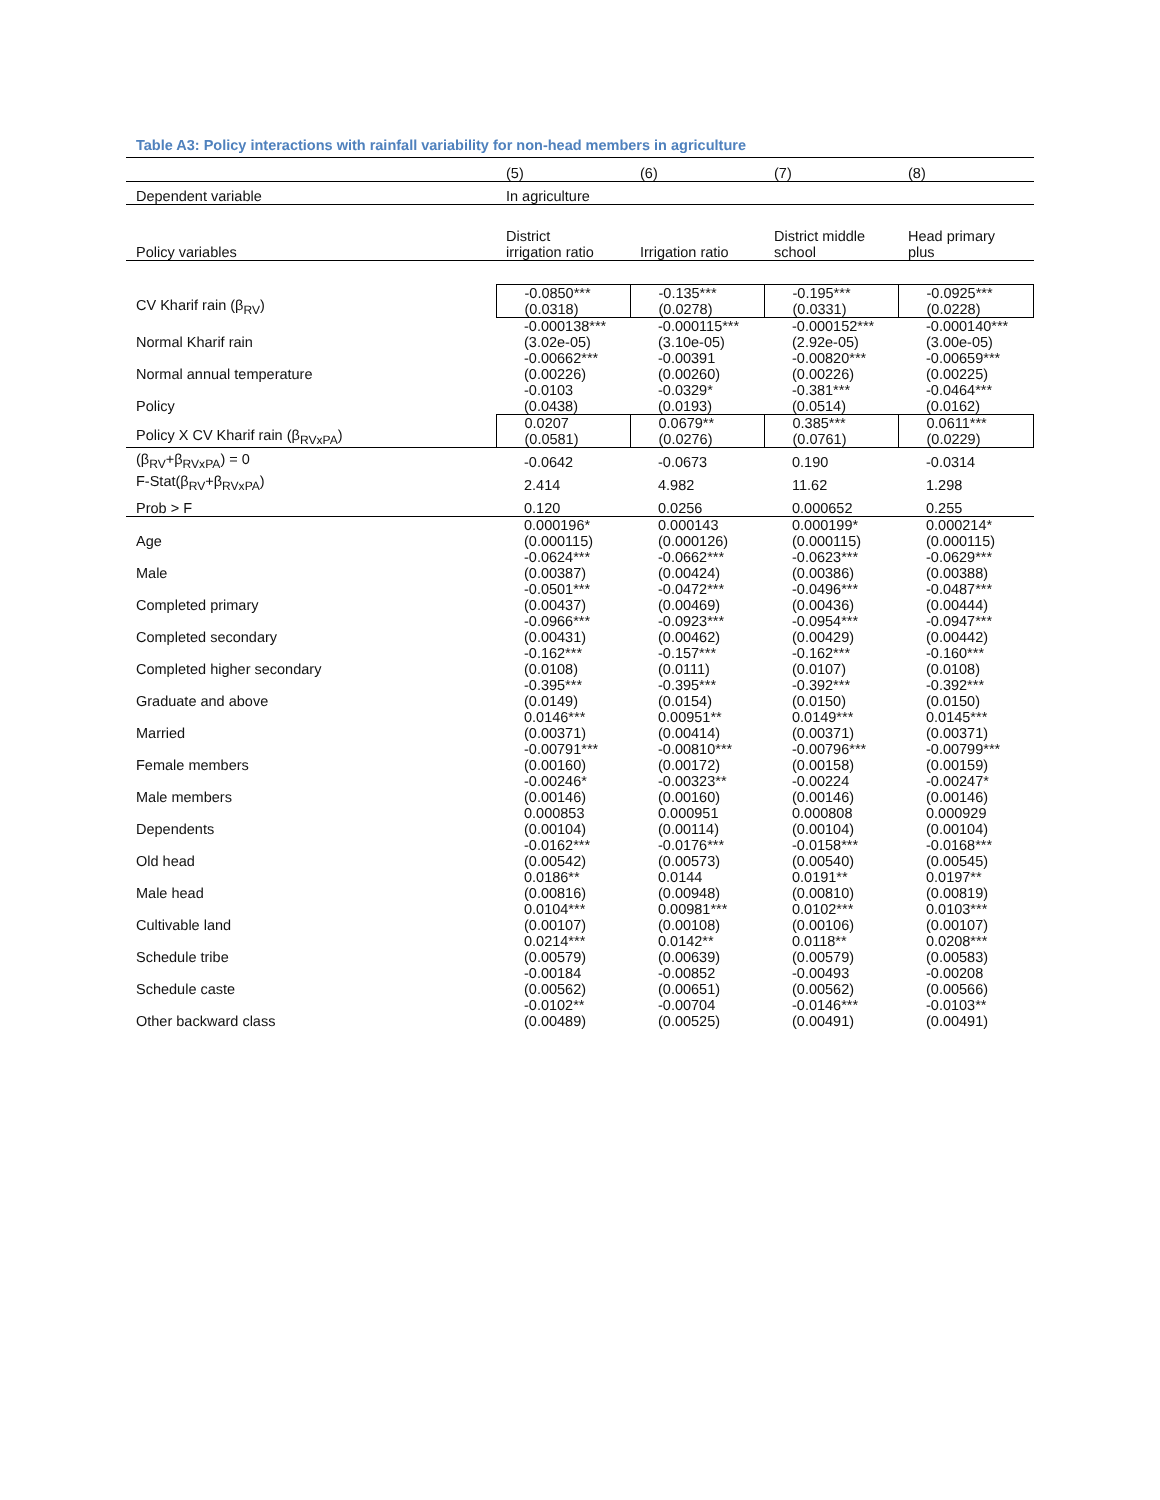Table A3: Policy interactions with rainfall variability for non-head members in agriculture
| | (5) | (6) | (7) | (8) |
| --- | --- | --- | --- | --- |
| Dependent variable | In agriculture | | | |
| Policy variables | District irrigation ratio | Irrigation ratio | District middle school | Head primary plus |
| CV Kharif rain (β<sub>RV</sub>) | -0.0850*** (0.0318) | -0.135*** (0.0278) | -0.195*** (0.0331) | -0.0925*** (0.0228) |
| Normal Kharif rain | -0.000138*** (3.02e-05) | -0.000115*** (3.10e-05) | -0.000152*** (2.92e-05) | -0.000140*** (3.00e-05) |
| Normal annual temperature | -0.00662*** (0.00226) | -0.00391 (0.00260) | -0.00820*** (0.00226) | -0.00659*** (0.00225) |
| Policy | -0.0103 (0.0438) | -0.0329* (0.0193) | -0.381*** (0.0514) | -0.0464*** (0.0162) |
| Policy X CV Kharif rain (β<sub>RVxPA</sub>) | 0.0207 (0.0581) | 0.0679** (0.0276) | 0.385*** (0.0761) | 0.0611*** (0.0229) |
| (β<sub>RV</sub>+β<sub>RVxPA</sub>) = 0 | -0.0642 | -0.0673 | 0.190 | -0.0314 |
| F-Stat(β<sub>RV</sub>+β<sub>RVxPA</sub>) | 2.414 | 4.982 | 11.62 | 1.298 |
| Prob > F | 0.120 | 0.0256 | 0.000652 | 0.255 |
| Age | 0.000196* (0.000115) | 0.000143 (0.000126) | 0.000199* (0.000115) | 0.000214* (0.000115) |
| Male | -0.0624*** (0.00387) | -0.0662*** (0.00424) | -0.0623*** (0.00386) | -0.0629*** (0.00388) |
| Completed primary | -0.0501*** (0.00437) | -0.0472*** (0.00469) | -0.0496*** (0.00436) | -0.0487*** (0.00444) |
| Completed secondary | -0.0966*** (0.00431) | -0.0923*** (0.00462) | -0.0954*** (0.00429) | -0.0947*** (0.00442) |
| Completed higher secondary | -0.162*** (0.0108) | -0.157*** (0.0111) | -0.162*** (0.0107) | -0.160*** (0.0108) |
| Graduate and above | -0.395*** (0.0149) | -0.395*** (0.0154) | -0.392*** (0.0150) | -0.392*** (0.0150) |
| Married | 0.0146*** (0.00371) | 0.00951** (0.00414) | 0.0149*** (0.00371) | 0.0145*** (0.00371) |
| Female members | -0.00791*** (0.00160) | -0.00810*** (0.00172) | -0.00796*** (0.00158) | -0.00799*** (0.00159) |
| Male members | -0.00246* (0.00146) | -0.00323** (0.00160) | -0.00224 (0.00146) | -0.00247* (0.00146) |
| Dependents | 0.000853 (0.00104) | 0.000951 (0.00114) | 0.000808 (0.00104) | 0.000929 (0.00104) |
| Old head | -0.0162*** (0.00542) | -0.0176*** (0.00573) | -0.0158*** (0.00540) | -0.0168*** (0.00545) |
| Male head | 0.0186** (0.00816) | 0.0144 (0.00948) | 0.0191** (0.00810) | 0.0197** (0.00819) |
| Cultivable land | 0.0104*** (0.00107) | 0.00981*** (0.00108) | 0.0102*** (0.00106) | 0.0103*** (0.00107) |
| Schedule tribe | 0.0214*** (0.00579) | 0.0142** (0.00639) | 0.0118** (0.00579) | 0.0208*** (0.00583) |
| Schedule caste | -0.00184 (0.00562) | -0.00852 (0.00651) | -0.00493 (0.00562) | -0.00208 (0.00566) |
| Other backward class | -0.0102** (0.00489) | -0.00704 (0.00525) | -0.0146*** (0.00491) | -0.0103** (0.00491) |